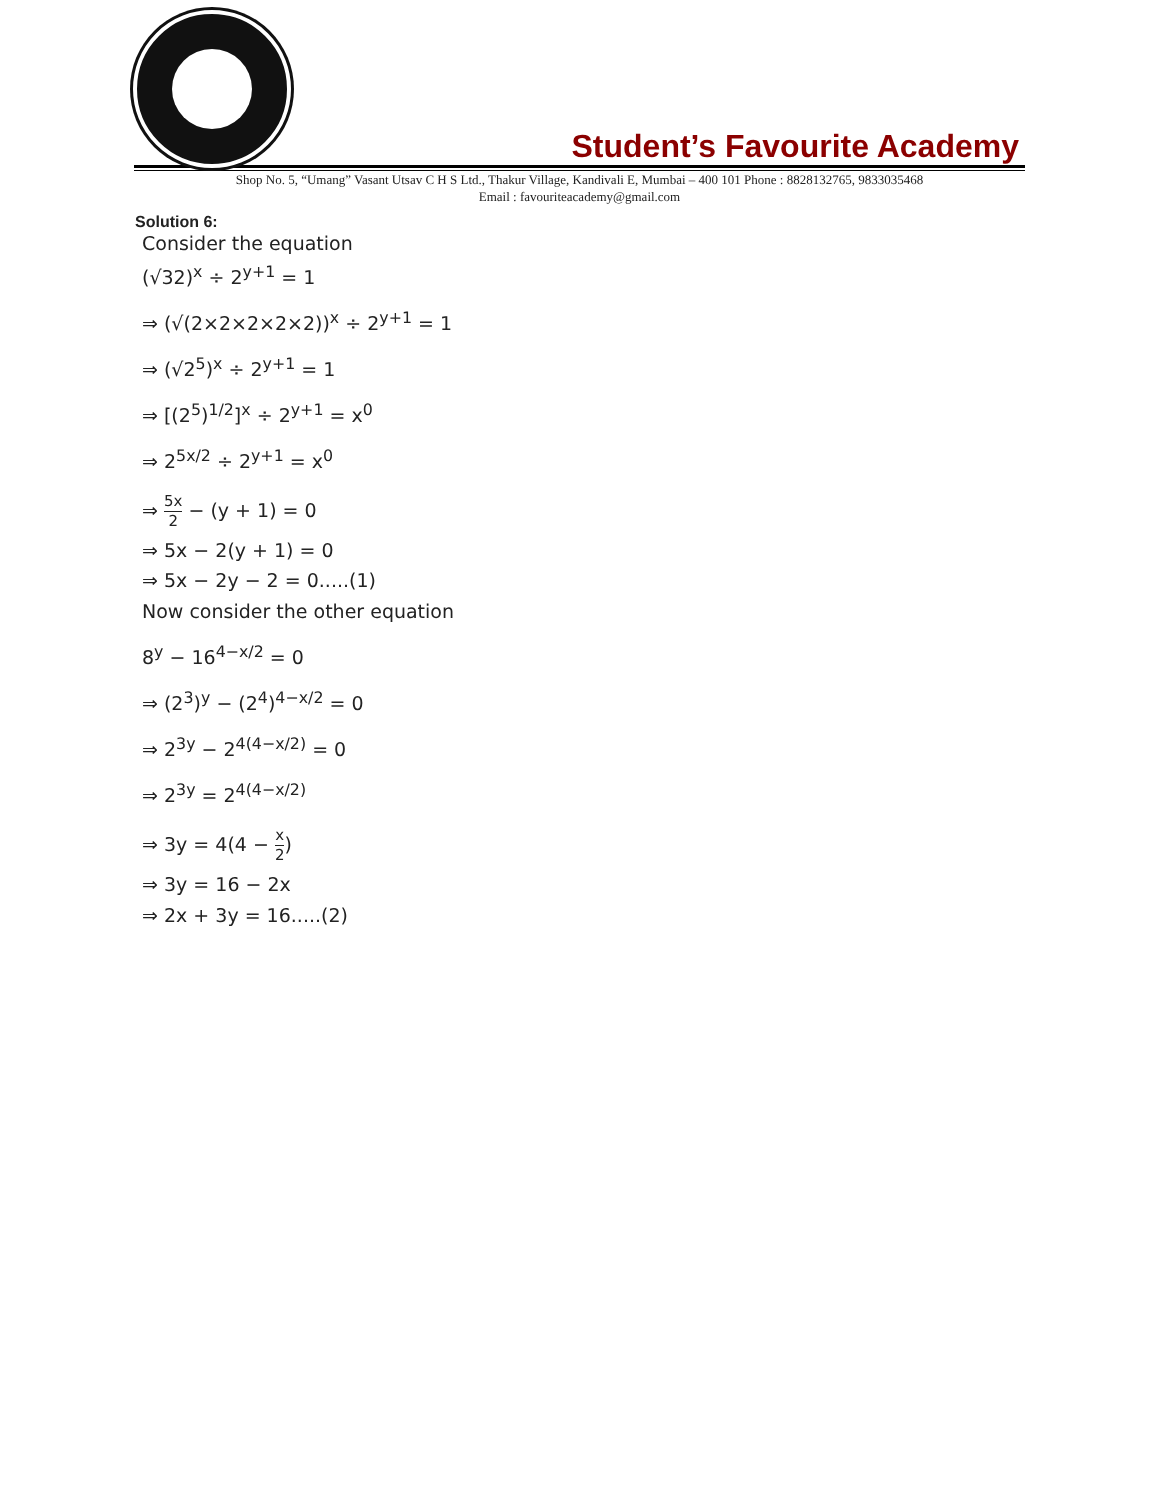Student’s Favourite Academy
Shop No. 5, “Umang” Vasant Utsav C H S Ltd., Thakur Village, Kandivali E, Mumbai – 400 101 Phone : 8828132765, 9833035468
Email : favouriteacademy@gmail.com
Solution 6:
Consider the equation
(√32)<sup>x</sup> ÷ 2<sup>y+1</sup> = 1
⇒ (√(2×2×2×2×2))<sup>x</sup> ÷ 2<sup>y+1</sup> = 1
⇒ (√2<sup>5</sup>)<sup>x</sup> ÷ 2<sup>y+1</sup> = 1
⇒ [(2<sup>5</sup>)<sup>1/2</sup>]<sup>x</sup> ÷ 2<sup>y+1</sup> = x<sup>0</sup>
⇒ 2<sup>5x/2</sup> ÷ 2<sup>y+1</sup> = x<sup>0</sup>
⇒ 5x 2 − (y + 1) = 0
⇒ 5x − 2(y + 1) = 0
⇒ 5x − 2y − 2 = 0.....(1)
Now consider the other equation
8<sup>y</sup> − 16<sup>4−x/2</sup> = 0
⇒ (2<sup>3</sup>)<sup>y</sup> − (2<sup>4</sup>)<sup>4−x/2</sup> = 0
⇒ 2<sup>3y</sup> − 2<sup>4(4−x/2)</sup> = 0
⇒ 2<sup>3y</sup> = 2<sup>4(4−x/2)</sup>
⇒ 3y = 4(4 − x 2)
⇒ 3y = 16 − 2x
⇒ 2x + 3y = 16.....(2)